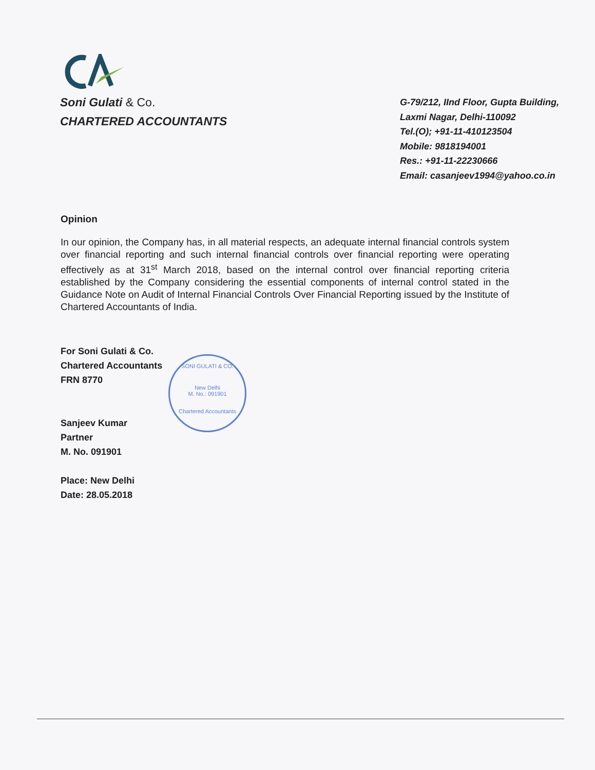Soni Gulati & Co.
CHARTERED ACCOUNTANTS
G-79/212, IInd Floor, Gupta Building,
Laxmi Nagar, Delhi-110092
Tel.(O); +91-11-410123504
Mobile: 9818194001
Res.: +91-11-22230666
Email: casanjeev1994@yahoo.co.in
Opinion
In our opinion, the Company has, in all material respects, an adequate internal financial controls system over financial reporting and such internal financial controls over financial reporting were operating effectively as at 31<sup>st</sup> March 2018, based on the internal control over financial reporting criteria established by the Company considering the essential components of internal control stated in the Guidance Note on Audit of Internal Financial Controls Over Financial Reporting issued by the Institute of Chartered Accountants of India.
For Soni Gulati & Co.
Chartered Accountants
FRN 8770
Sanjeev Kumar
Partner
M. No. 091901
Place: New Delhi
Date: 28.05.2018
SONI GULATI & CO.
New Delhi
M. No.: 091901
Chartered Accountants